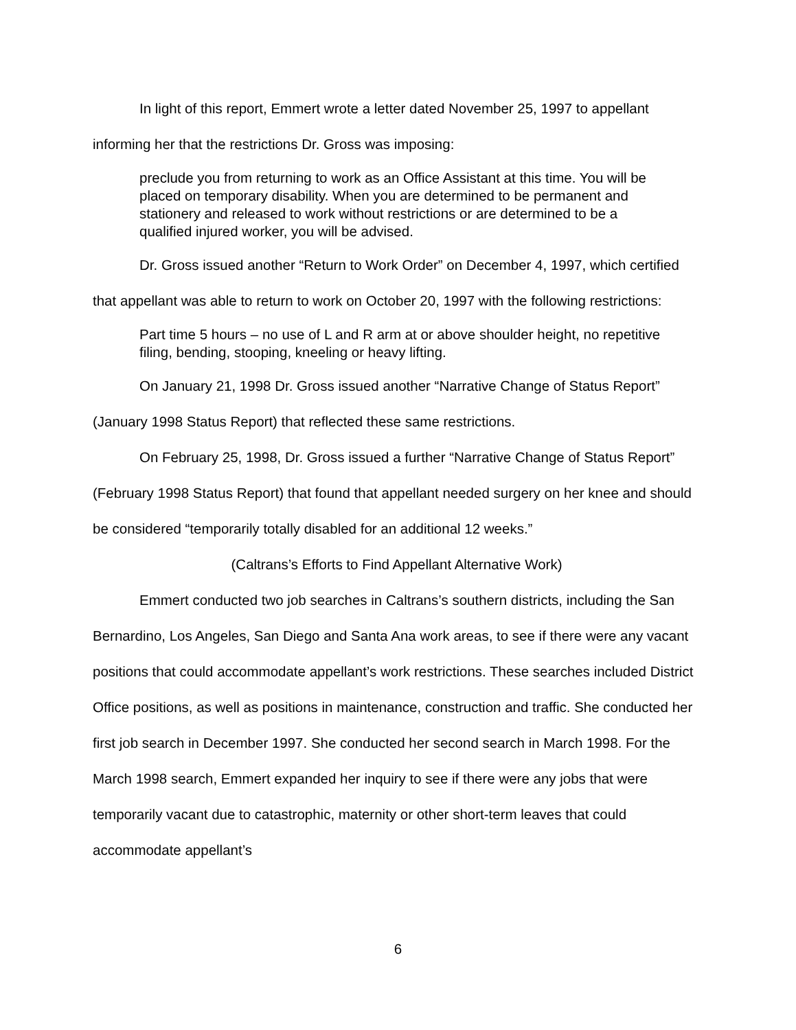In light of this report, Emmert wrote a letter dated November 25, 1997 to appellant informing her that the restrictions Dr. Gross was imposing:
preclude you from returning to work as an Office Assistant at this time. You will be placed on temporary disability. When you are determined to be permanent and stationery and released to work without restrictions or are determined to be a qualified injured worker, you will be advised.
Dr. Gross issued another “Return to Work Order” on December 4, 1997, which certified that appellant was able to return to work on October 20, 1997 with the following restrictions:
Part time 5 hours – no use of L and R arm at or above shoulder height, no repetitive filing, bending, stooping, kneeling or heavy lifting.
On January 21, 1998 Dr. Gross issued another “Narrative Change of Status Report” (January 1998 Status Report) that reflected these same restrictions.
On February 25, 1998, Dr. Gross issued a further “Narrative Change of Status Report” (February 1998 Status Report) that found that appellant needed surgery on her knee and should be considered “temporarily totally disabled for an additional 12 weeks.”
(Caltrans’s Efforts to Find Appellant Alternative Work)
Emmert conducted two job searches in Caltrans’s southern districts, including the San Bernardino, Los Angeles, San Diego and Santa Ana work areas, to see if there were any vacant positions that could accommodate appellant’s work restrictions. These searches included District Office positions, as well as positions in maintenance, construction and traffic. She conducted her first job search in December 1997. She conducted her second search in March 1998. For the March 1998 search, Emmert expanded her inquiry to see if there were any jobs that were temporarily vacant due to catastrophic, maternity or other short-term leaves that could accommodate appellant’s
6